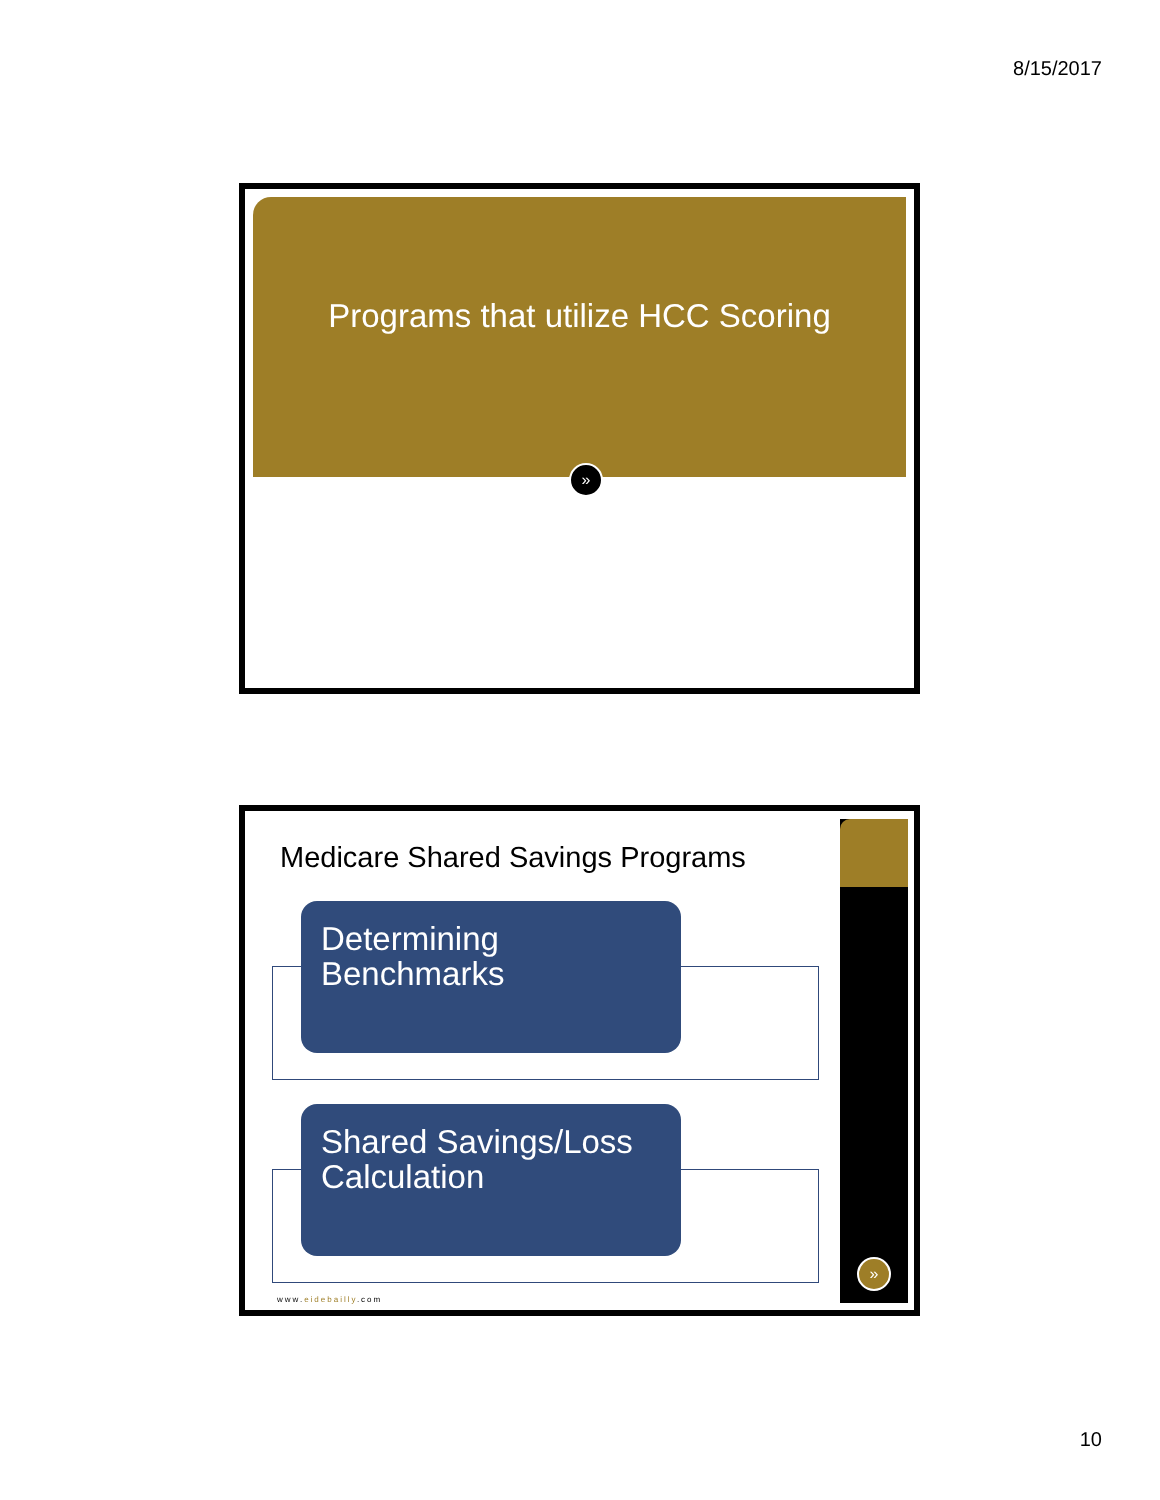8/15/2017
Programs that utilize HCC Scoring
»
Medicare Shared Savings Programs
Determining Benchmarks
Shared Savings/Loss Calculation
»
www.eidebailly.com
10